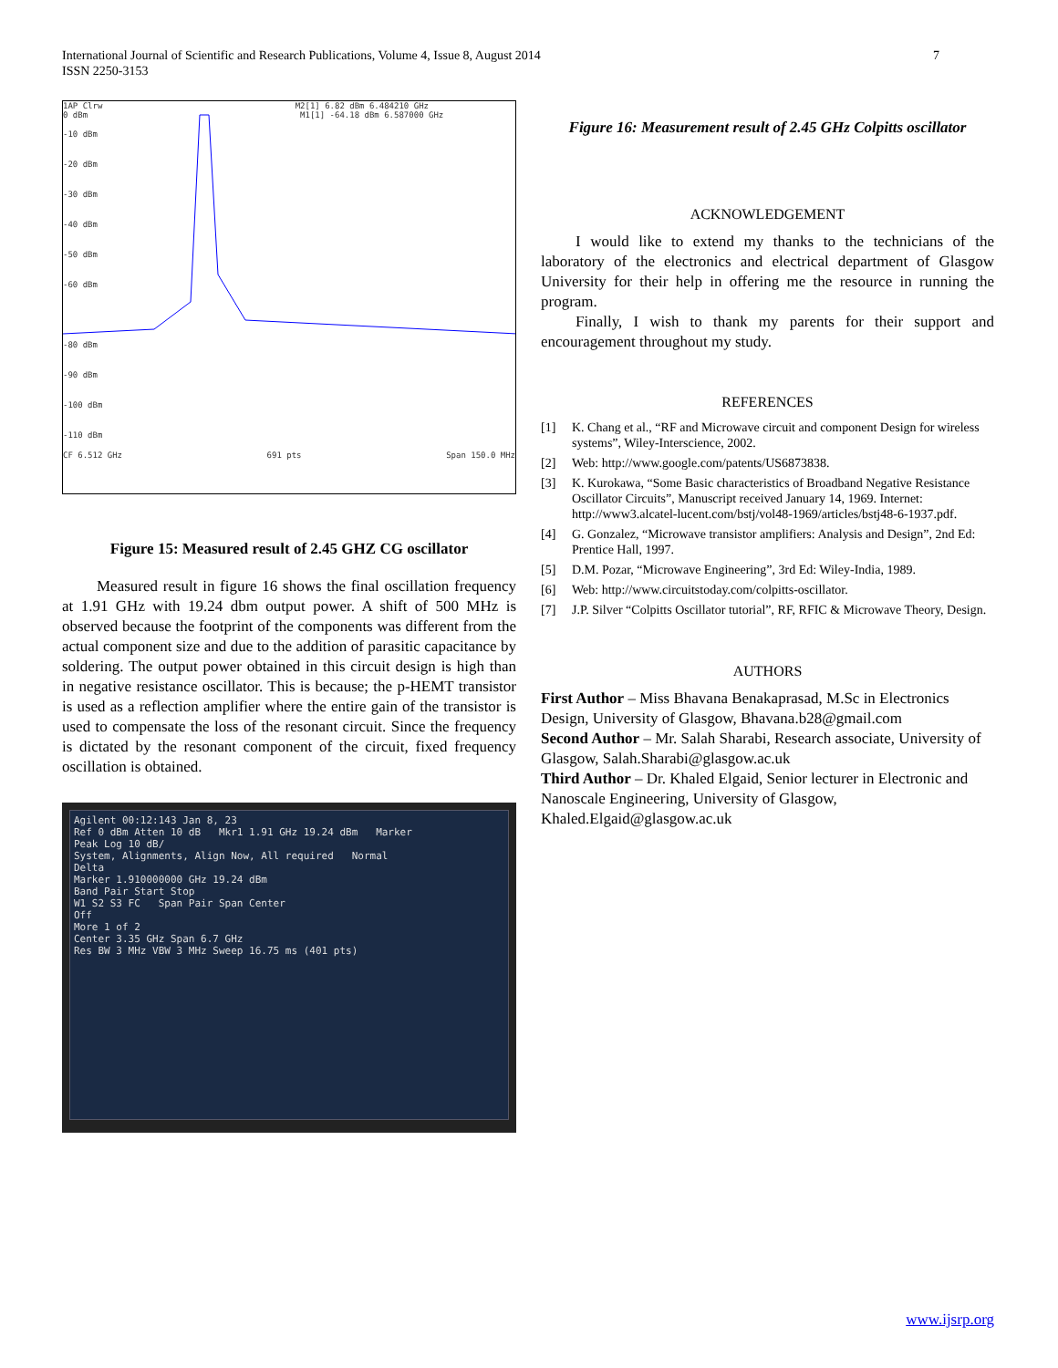International Journal of Scientific and Research Publications, Volume 4, Issue 8, August 2014
ISSN 2250-3153
7
1AP Clrw M2[1] 6.82 dBm 6.484210 GHz
0 dBm M1[1] -64.18 dBm 6.587000 GHz
-10 dBm
-20 dBm
-30 dBm
-40 dBm
-50 dBm
-60 dBm
-80 dBm
-90 dBm
-100 dBm
-110 dBm
CF 6.512 GHz 691 pts Span 150.0 MHz
Figure 15: Measured result of 2.45 GHZ CG oscillator
Measured result in figure 16 shows the final oscillation frequency at 1.91 GHz with 19.24 dbm output power. A shift of 500 MHz is observed because the footprint of the components was different from the actual component size and due to the addition of parasitic capacitance by soldering. The output power obtained in this circuit design is high than in negative resistance oscillator. This is because; the p-HEMT transistor is used as a reflection amplifier where the entire gain of the transistor is used to compensate the loss of the resonant circuit. Since the frequency is dictated by the resonant component of the circuit, fixed frequency oscillation is obtained.
Agilent 00:12:143 Jan 8, 23
Ref 0 dBm Atten 10 dB Mkr1 1.91 GHz 19.24 dBm Marker
Peak Log 10 dB/
System, Alignments, Align Now, All required Normal
Delta
Marker 1.910000000 GHz 19.24 dBm
Band Pair Start Stop
W1 S2 S3 FC Span Pair Span Center
Off
More 1 of 2
Center 3.35 GHz Span 6.7 GHz
Res BW 3 MHz VBW 3 MHz Sweep 16.75 ms (401 pts)
Figure 16: Measurement result of 2.45 GHz Colpitts oscillator
ACKNOWLEDGEMENT
I would like to extend my thanks to the technicians of the laboratory of the electronics and electrical department of Glasgow University for their help in offering me the resource in running the program.
Finally, I wish to thank my parents for their support and encouragement throughout my study.
REFERENCES
[1] K. Chang et al., “RF and Microwave circuit and component Design for wireless systems”, Wiley-Interscience, 2002.
[2] Web: http://www.google.com/patents/US6873838.
[3] K. Kurokawa, “Some Basic characteristics of Broadband Negative Resistance Oscillator Circuits”, Manuscript received January 14, 1969. Internet: http://www3.alcatel-lucent.com/bstj/vol48-1969/articles/bstj48-6-1937.pdf.
[4] G. Gonzalez, “Microwave transistor amplifiers: Analysis and Design”, 2nd Ed: Prentice Hall, 1997.
[5] D.M. Pozar, “Microwave Engineering”, 3rd Ed: Wiley-India, 1989.
[6] Web: http://www.circuitstoday.com/colpitts-oscillator.
[7] J.P. Silver “Colpitts Oscillator tutorial”, RF, RFIC & Microwave Theory, Design.
AUTHORS
First Author – Miss Bhavana Benakaprasad, M.Sc in Electronics Design, University of Glasgow, Bhavana.b28@gmail.com
Second Author – Mr. Salah Sharabi, Research associate, University of Glasgow, Salah.Sharabi@glasgow.ac.uk
Third Author – Dr. Khaled Elgaid, Senior lecturer in Electronic and Nanoscale Engineering, University of Glasgow, Khaled.Elgaid@glasgow.ac.uk
www.ijsrp.org